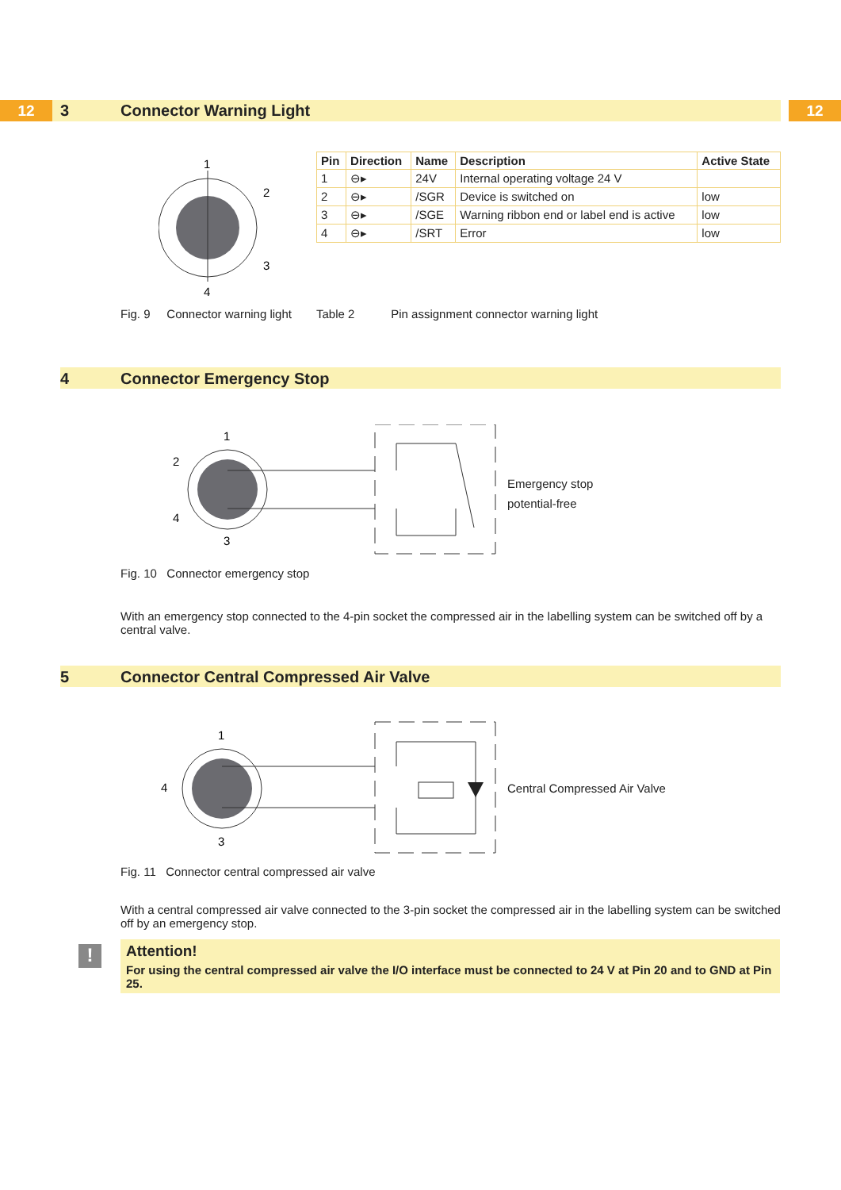12 12
3 Connector Warning Light
1
2
3
4
| Pin | Direction | Name | Description | Active State |
| --- | --- | --- | --- | --- |
| 1 | ⊖▸ | 24V | Internal operating voltage 24 V | |
| 2 | ⊖▸ | /SGR | Device is switched on | low |
| 3 | ⊖▸ | /SGE | Warning ribbon end or label end is active | low |
| 4 | ⊖▸ | /SRT | Error | low |
Fig. 9 Connector warning light
Table 2 Pin assignment connector warning light
4 Connector Emergency Stop
1
2
4
3
Emergency stop
potential-free
Fig. 10 Connector emergency stop
With an emergency stop connected to the 4-pin socket the compressed air in the labelling system can be switched off by a central valve.
5 Connector Central Compressed Air Valve
1
4
3
Central Compressed Air Valve
Fig. 11 Connector central compressed air valve
With a central compressed air valve connected to the 3-pin socket the compressed air in the labelling system can be switched off by an emergency stop.
!
Attention!
For using the central compressed air valve the I/O interface must be connected to 24 V at Pin 20 and to GND at Pin 25.